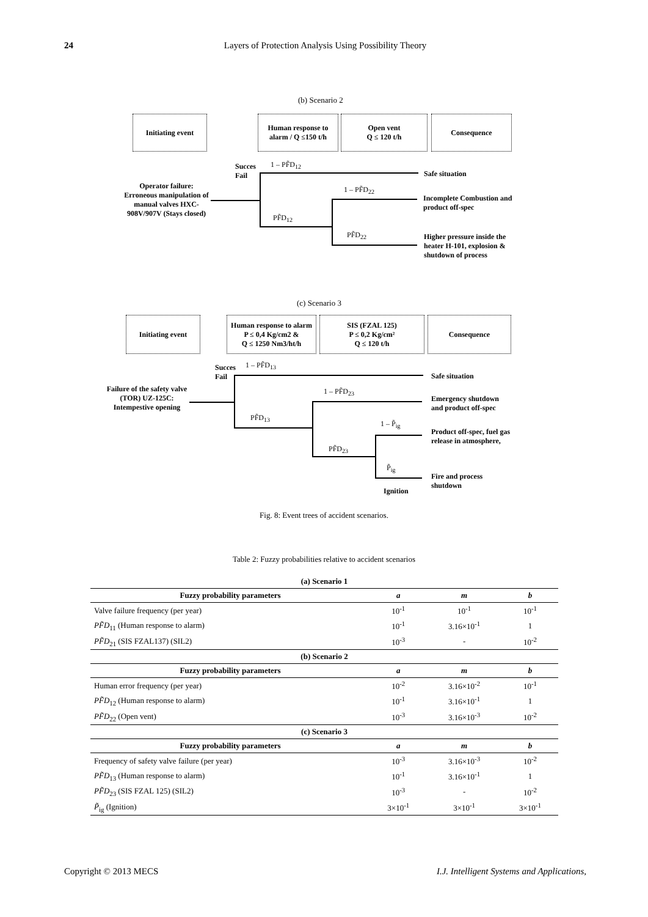24 Layers of Protection Analysis Using Possibility Theory
(b) Scenario 2
Initiating event
Human response to alarm / Q ≤150 t/h
Open vent
Q ≤ 120 t/h
Consequence
Succes
Fail
1 – PF̃D<sub>12</sub>
Safe situation
Operator failure: Erroneous manipulation of manual valves HXC-908V/907V (Stays closed)
1 – PF̃D<sub>22</sub>
Incomplete Combustion and
product off-spec
PF̃D<sub>12</sub>
PF̃D<sub>22</sub>
Higher pressure inside the heater H-101, explosion & shutdown of process
(c) Scenario 3
Initiating event
Human response to alarm
P ≤ 0,4 Kg/cm2 &
Q ≤ 1250 Nm3/ht/h
SIS (FZAL 125)
P ≤ 0,2 Kg/cm²
Q ≤ 120 t/h
Consequence
Succes
Fail
1 – PF̃D<sub>13</sub>
Safe situation
Failure of the safety valve (TOR) UZ-125C: Intempestive opening
1 – PF̃D<sub>23</sub>
Emergency shutdown
and product off-spec
PF̃D<sub>13</sub>
1 – P̃<sub>ig</sub>
Product off-spec, fuel gas
release in atmosphere,
PF̃D<sub>23</sub>
P̃<sub>ig</sub>
Fire and process
shutdown
Ignition
Fig. 8: Event trees of accident scenarios.
Table 2: Fuzzy probabilities relative to accident scenarios
| (a) Scenario 1 | | | |
| --- | --- | --- | --- |
| Fuzzy probability parameters | a | m | b |
| Valve failure frequency (per year) | 10<sup>-1</sup> | 10<sup>-1</sup> | 10<sup>-1</sup> |
| PF̃D<sub>11</sub> (Human response to alarm) | 10<sup>-1</sup> | 3.16×10<sup>-1</sup> | 1 |
| PF̃D<sub>21</sub> (SIS FZAL137) (SIL2) | 10<sup>-3</sup> | - | 10<sup>-2</sup> |
| (b) Scenario 2 | | | |
| Fuzzy probability parameters | a | m | b |
| Human error frequency (per year) | 10<sup>-2</sup> | 3.16×10<sup>-2</sup> | 10<sup>-1</sup> |
| PF̃D<sub>12</sub> (Human response to alarm) | 10<sup>-1</sup> | 3.16×10<sup>-1</sup> | 1 |
| PF̃D<sub>22</sub> (Open vent) | 10<sup>-3</sup> | 3.16×10<sup>-3</sup> | 10<sup>-2</sup> |
| (c) Scenario 3 | | | |
| Fuzzy probability parameters | a | m | b |
| Frequency of safety valve failure (per year) | 10<sup>-3</sup> | 3.16×10<sup>-3</sup> | 10<sup>-2</sup> |
| PF̃D<sub>13</sub> (Human response to alarm) | 10<sup>-1</sup> | 3.16×10<sup>-1</sup> | 1 |
| PF̃D<sub>23</sub> (SIS FZAL 125) (SIL2) | 10<sup>-3</sup> | - | 10<sup>-2</sup> |
| P̃<sub>ig</sub> (Ignition) | 3×10<sup>-1</sup> | 3×10<sup>-1</sup> | 3×10<sup>-1</sup> |
Copyright © 2013 MECS I.J. Intelligent Systems and Applications,